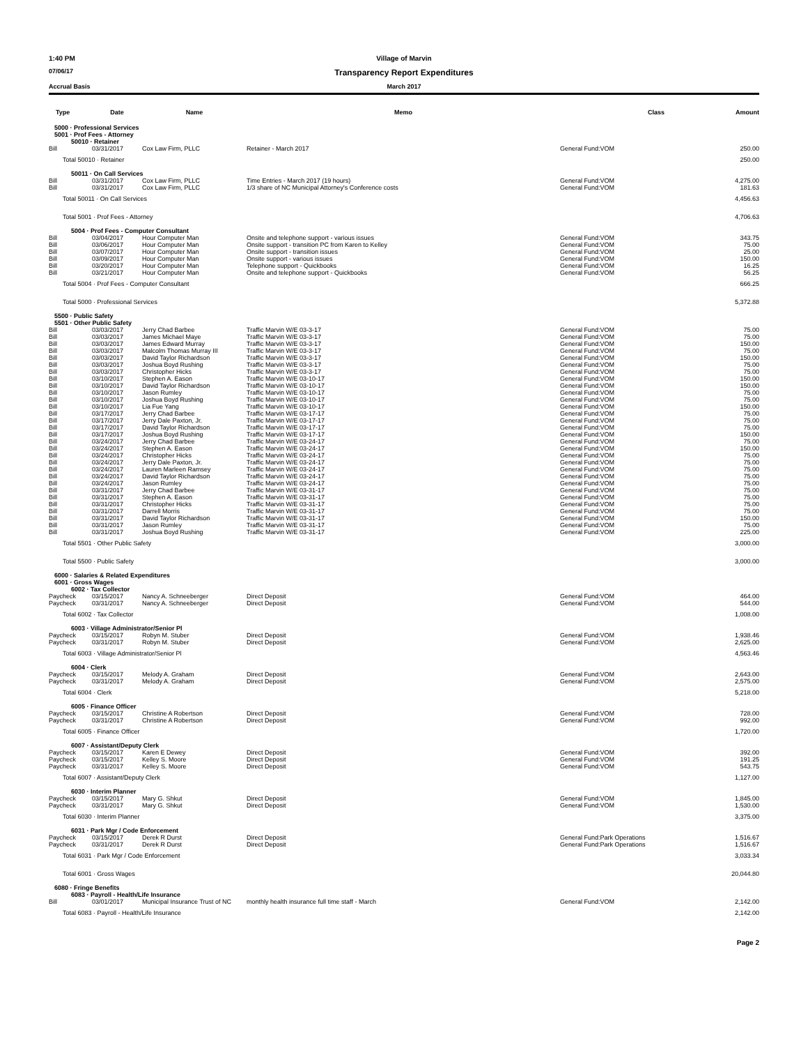1:40 PM Village of Marvin
07/06/17
Transparency Report Expenditures
Accrual Basis March 2017
| Type | Date | Name | Memo | Class | Amount |
| --- | --- | --- | --- | --- | --- |
| 5000 · Professional Services | | | | | |
| 5001 · Prof Fees - Attorney | | | | | |
| 50010 · Retainer | | | | | |
| Bill | 03/31/2017 | Cox Law Firm, PLLC | Retainer - March 2017 | General Fund:VOM | 250.00 |
| Total 50010 · Retainer | | | | | 250.00 |
| 50011 · On Call Services | | | | | |
| Bill | 03/31/2017 | Cox Law Firm, PLLC | Time Entries - March 2017 (19 hours) | General Fund:VOM | 4,275.00 |
| Bill | 03/31/2017 | Cox Law Firm, PLLC | 1/3 share of NC Municipal Attorney's Conference costs | General Fund:VOM | 181.63 |
| Total 50011 · On Call Services | | | | | 4,456.63 |
| Total 5001 · Prof Fees - Attorney | | | | | 4,706.63 |
| 5004 · Prof Fees - Computer Consultant | | | | | |
| Bill | 03/04/2017 | Hour Computer Man | Onsite and telephone support - various issues | General Fund:VOM | 343.75 |
| Bill | 03/06/2017 | Hour Computer Man | Onsite support - transition PC from Karen to Kelley | General Fund:VOM | 75.00 |
| Bill | 03/07/2017 | Hour Computer Man | Onsite support - transition issues | General Fund:VOM | 25.00 |
| Bill | 03/09/2017 | Hour Computer Man | Onsite support - various issues | General Fund:VOM | 150.00 |
| Bill | 03/20/2017 | Hour Computer Man | Telephone support - Quickbooks | General Fund:VOM | 16.25 |
| Bill | 03/21/2017 | Hour Computer Man | Onsite and telephone support - Quickbooks | General Fund:VOM | 56.25 |
| Total 5004 · Prof Fees - Computer Consultant | | | | | 666.25 |
| Total 5000 · Professional Services | | | | | 5,372.88 |
| 5500 · Public Safety | | | | | |
| 5501 · Other Public Safety | | | | | |
| Bill | 03/03/2017 | Jerry Chad Barbee | Traffic Marvin W/E 03-3-17 | General Fund:VOM | 75.00 |
| Bill | 03/03/2017 | James Michael Maye | Traffic Marvin W/E 03-3-17 | General Fund:VOM | 75.00 |
| Bill | 03/03/2017 | James Edward Murray | Traffic Marvin W/E 03-3-17 | General Fund:VOM | 150.00 |
| Bill | 03/03/2017 | Malcolm Thomas Murray III | Traffic Marvin W/E 03-3-17 | General Fund:VOM | 75.00 |
| Bill | 03/03/2017 | David Taylor Richardson | Traffic Marvin W/E 03-3-17 | General Fund:VOM | 150.00 |
| Bill | 03/03/2017 | Joshua Boyd Rushing | Traffic Marvin W/E 03-3-17 | General Fund:VOM | 75.00 |
| Bill | 03/03/2017 | Christopher Hicks | Traffic Marvin W/E 03-3-17 | General Fund:VOM | 75.00 |
| Bill | 03/10/2017 | Stephen A. Eason | Traffic Marvin W/E 03-10-17 | General Fund:VOM | 150.00 |
| Bill | 03/10/2017 | David Taylor Richardson | Traffic Marvin W/E 03-10-17 | General Fund:VOM | 150.00 |
| Bill | 03/10/2017 | Jason Rumley | Traffic Marvin W/E 03-10-17 | General Fund:VOM | 75.00 |
| Bill | 03/10/2017 | Joshua Boyd Rushing | Traffic Marvin W/E 03-10-17 | General Fund:VOM | 75.00 |
| Bill | 03/10/2017 | Lia Fue Yang | Traffic Marvin W/E 03-10-17 | General Fund:VOM | 150.00 |
| Bill | 03/17/2017 | Jerry Chad Barbee | Traffic Marvin W/E 03-17-17 | General Fund:VOM | 75.00 |
| Bill | 03/17/2017 | Jerry Dale Paxton, Jr. | Traffic Marvin W/E 03-17-17 | General Fund:VOM | 75.00 |
| Bill | 03/17/2017 | David Taylor Richardson | Traffic Marvin W/E 03-17-17 | General Fund:VOM | 75.00 |
| Bill | 03/17/2017 | Joshua Boyd Rushing | Traffic Marvin W/E 03-17-17 | General Fund:VOM | 150.00 |
| Bill | 03/24/2017 | Jerry Chad Barbee | Traffic Marvin W/E 03-24-17 | General Fund:VOM | 75.00 |
| Bill | 03/24/2017 | Stephen A. Eason | Traffic Marvin W/E 03-24-17 | General Fund:VOM | 150.00 |
| Bill | 03/24/2017 | Christopher Hicks | Traffic Marvin W/E 03-24-17 | General Fund:VOM | 75.00 |
| Bill | 03/24/2017 | Jerry Dale Paxton, Jr. | Traffic Marvin W/E 03-24-17 | General Fund:VOM | 75.00 |
| Bill | 03/24/2017 | Lauren Marleen Ramsey | Traffic Marvin W/E 03-24-17 | General Fund:VOM | 75.00 |
| Bill | 03/24/2017 | David Taylor Richardson | Traffic Marvin W/E 03-24-17 | General Fund:VOM | 75.00 |
| Bill | 03/24/2017 | Jason Rumley | Traffic Marvin W/E 03-24-17 | General Fund:VOM | 75.00 |
| Bill | 03/31/2017 | Jerry Chad Barbee | Traffic Marvin W/E 03-31-17 | General Fund:VOM | 75.00 |
| Bill | 03/31/2017 | Stephen A. Eason | Traffic Marvin W/E 03-31-17 | General Fund:VOM | 75.00 |
| Bill | 03/31/2017 | Christopher Hicks | Traffic Marvin W/E 03-31-17 | General Fund:VOM | 75.00 |
| Bill | 03/31/2017 | Darrell Morris | Traffic Marvin W/E 03-31-17 | General Fund:VOM | 75.00 |
| Bill | 03/31/2017 | David Taylor Richardson | Traffic Marvin W/E 03-31-17 | General Fund:VOM | 150.00 |
| Bill | 03/31/2017 | Jason Rumley | Traffic Marvin W/E 03-31-17 | General Fund:VOM | 75.00 |
| Bill | 03/31/2017 | Joshua Boyd Rushing | Traffic Marvin W/E 03-31-17 | General Fund:VOM | 225.00 |
| Total 5501 · Other Public Safety | | | | | 3,000.00 |
| Total 5500 · Public Safety | | | | | 3,000.00 |
| 6000 · Salaries & Related Expenditures | | | | | |
| 6001 · Gross Wages | | | | | |
| 6002 · Tax Collector | | | | | |
| Paycheck | 03/15/2017 | Nancy A. Schneeberger | Direct Deposit | General Fund:VOM | 464.00 |
| Paycheck | 03/31/2017 | Nancy A. Schneeberger | Direct Deposit | General Fund:VOM | 544.00 |
| Total 6002 · Tax Collector | | | | | 1,008.00 |
| 6003 · Village Administrator/Senior Pl | | | | | |
| Paycheck | 03/15/2017 | Robyn M. Stuber | Direct Deposit | General Fund:VOM | 1,938.46 |
| Paycheck | 03/31/2017 | Robyn M. Stuber | Direct Deposit | General Fund:VOM | 2,625.00 |
| Total 6003 · Village Administrator/Senior Pl | | | | | 4,563.46 |
| 6004 · Clerk | | | | | |
| Paycheck | 03/15/2017 | Melody A. Graham | Direct Deposit | General Fund:VOM | 2,643.00 |
| Paycheck | 03/31/2017 | Melody A. Graham | Direct Deposit | General Fund:VOM | 2,575.00 |
| Total 6004 · Clerk | | | | | 5,218.00 |
| 6005 · Finance Officer | | | | | |
| Paycheck | 03/15/2017 | Christine A Robertson | Direct Deposit | General Fund:VOM | 728.00 |
| Paycheck | 03/31/2017 | Christine A Robertson | Direct Deposit | General Fund:VOM | 992.00 |
| Total 6005 · Finance Officer | | | | | 1,720.00 |
| 6007 · Assistant/Deputy Clerk | | | | | |
| Paycheck | 03/15/2017 | Karen E Dewey | Direct Deposit | General Fund:VOM | 392.00 |
| Paycheck | 03/15/2017 | Kelley S. Moore | Direct Deposit | General Fund:VOM | 191.25 |
| Paycheck | 03/31/2017 | Kelley S. Moore | Direct Deposit | General Fund:VOM | 543.75 |
| Total 6007 · Assistant/Deputy Clerk | | | | | 1,127.00 |
| 6030 · Interim Planner | | | | | |
| Paycheck | 03/15/2017 | Mary G. Shkut | Direct Deposit | General Fund:VOM | 1,845.00 |
| Paycheck | 03/31/2017 | Mary G. Shkut | Direct Deposit | General Fund:VOM | 1,530.00 |
| Total 6030 · Interim Planner | | | | | 3,375.00 |
| 6031 · Park Mgr / Code Enforcement | | | | | |
| Paycheck | 03/15/2017 | Derek R Durst | Direct Deposit | General Fund:Park Operations | 1,516.67 |
| Paycheck | 03/31/2017 | Derek R Durst | Direct Deposit | General Fund:Park Operations | 1,516.67 |
| Total 6031 · Park Mgr / Code Enforcement | | | | | 3,033.34 |
| Total 6001 · Gross Wages | | | | | 20,044.80 |
| 6080 · Fringe Benefits | | | | | |
| 6083 · Payroll - Health/Life Insurance | | | | | |
| Bill | 03/01/2017 | Municipal Insurance Trust of NC | monthly health insurance full time staff - March | General Fund:VOM | 2,142.00 |
| Total 6083 · Payroll - Health/Life Insurance | | | | | 2,142.00 |
Page 2